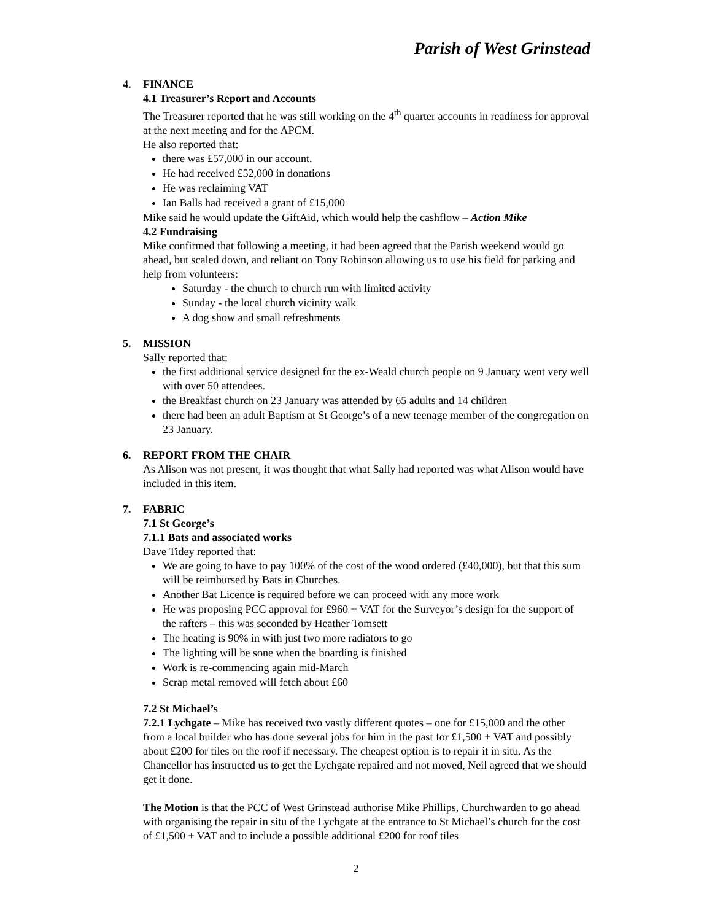Parish of West Grinstead
4. FINANCE
4.1 Treasurer’s Report and Accounts
The Treasurer reported that he was still working on the 4<sup>th</sup> quarter accounts in readiness for approval at the next meeting and for the APCM.
He also reported that:
there was £57,000 in our account.
He had received £52,000 in donations
He was reclaiming VAT
Ian Balls had received a grant of £15,000
Mike said he would update the GiftAid, which would help the cashflow – Action Mike
4.2 Fundraising
Mike confirmed that following a meeting, it had been agreed that the Parish weekend would go ahead, but scaled down, and reliant on Tony Robinson allowing us to use his field for parking and help from volunteers:
Saturday - the church to church run with limited activity
Sunday - the local church vicinity walk
A dog show and small refreshments
5. MISSION
Sally reported that:
the first additional service designed for the ex-Weald church people on 9 January went very well with over 50 attendees.
the Breakfast church on 23 January was attended by 65 adults and 14 children
there had been an adult Baptism at St George’s of a new teenage member of the congregation on 23 January.
6. REPORT FROM THE CHAIR
As Alison was not present, it was thought that what Sally had reported was what Alison would have included in this item.
7. FABRIC
7.1 St George’s
7.1.1 Bats and associated works
Dave Tidey reported that:
We are going to have to pay 100% of the cost of the wood ordered (£40,000), but that this sum will be reimbursed by Bats in Churches.
Another Bat Licence is required before we can proceed with any more work
He was proposing PCC approval for £960 + VAT for the Surveyor’s design for the support of the rafters – this was seconded by Heather Tomsett
The heating is 90% in with just two more radiators to go
The lighting will be sone when the boarding is finished
Work is re-commencing again mid-March
Scrap metal removed will fetch about £60
7.2 St Michael’s
7.2.1 Lychgate – Mike has received two vastly different quotes – one for £15,000 and the other from a local builder who has done several jobs for him in the past for £1,500 + VAT and possibly about £200 for tiles on the roof if necessary. The cheapest option is to repair it in situ. As the Chancellor has instructed us to get the Lychgate repaired and not moved, Neil agreed that we should get it done.
The Motion is that the PCC of West Grinstead authorise Mike Phillips, Churchwarden to go ahead with organising the repair in situ of the Lychgate at the entrance to St Michael’s church for the cost of £1,500 + VAT and to include a possible additional £200 for roof tiles
2